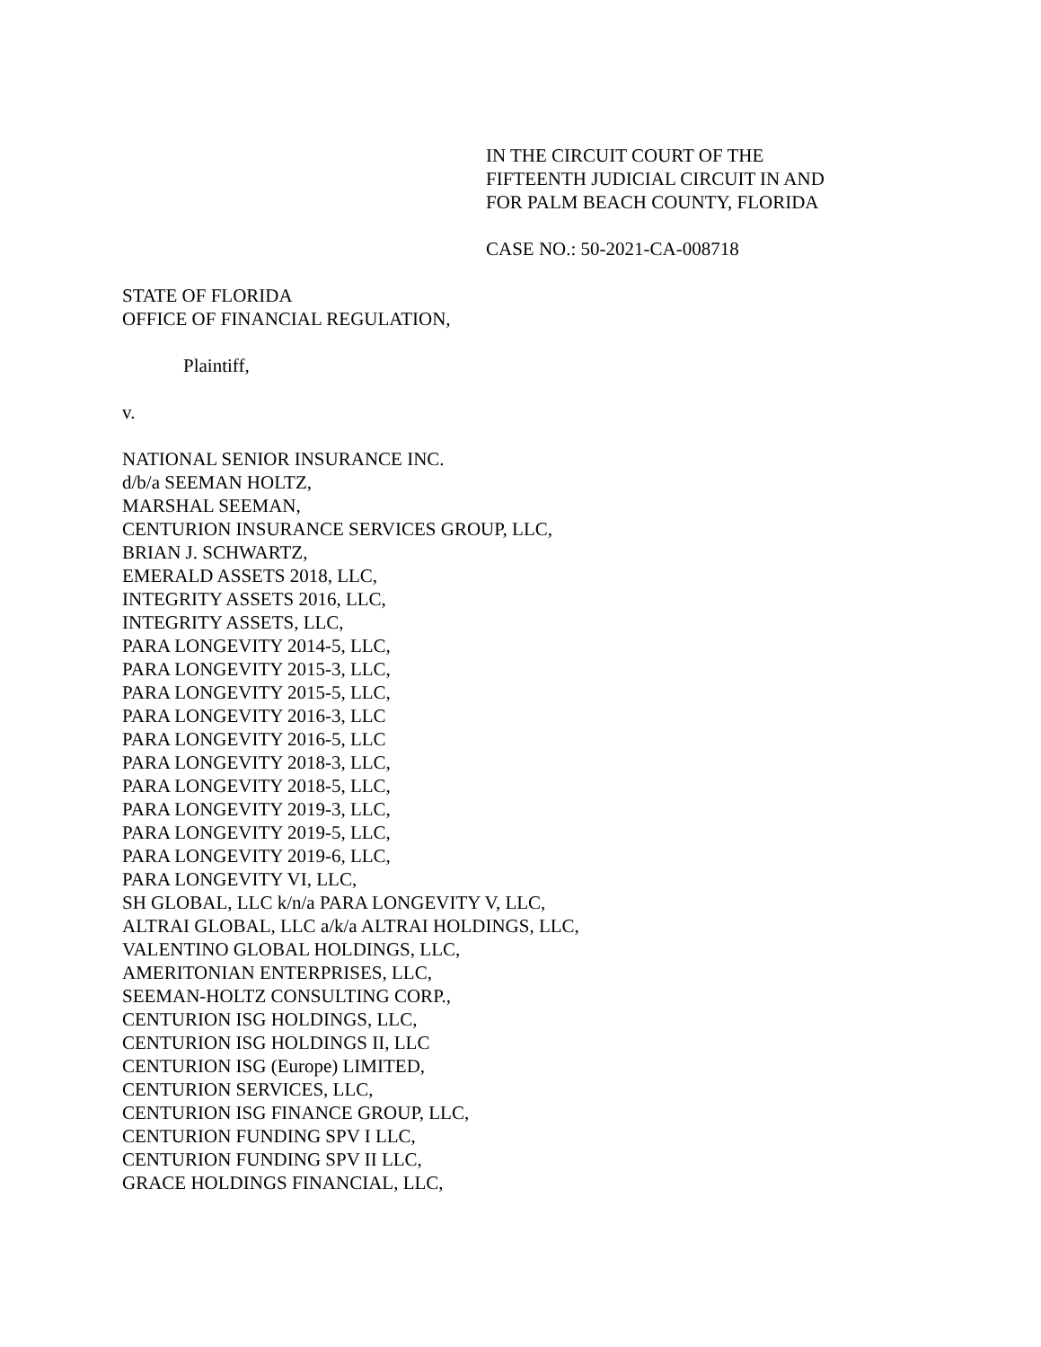IN THE CIRCUIT COURT OF THE
FIFTEENTH JUDICIAL CIRCUIT IN AND
FOR PALM BEACH COUNTY, FLORIDA
CASE NO.: 50-2021-CA-008718
STATE OF FLORIDA
OFFICE OF FINANCIAL REGULATION,
Plaintiff,
v.
NATIONAL SENIOR INSURANCE INC.
d/b/a SEEMAN HOLTZ,
MARSHAL SEEMAN,
CENTURION INSURANCE SERVICES GROUP, LLC,
BRIAN J. SCHWARTZ,
EMERALD ASSETS 2018, LLC,
INTEGRITY ASSETS 2016, LLC,
INTEGRITY ASSETS, LLC,
PARA LONGEVITY 2014-5, LLC,
PARA LONGEVITY 2015-3, LLC,
PARA LONGEVITY 2015-5, LLC,
PARA LONGEVITY 2016-3, LLC
PARA LONGEVITY 2016-5, LLC
PARA LONGEVITY 2018-3, LLC,
PARA LONGEVITY 2018-5, LLC,
PARA LONGEVITY 2019-3, LLC,
PARA LONGEVITY 2019-5, LLC,
PARA LONGEVITY 2019-6, LLC,
PARA LONGEVITY VI, LLC,
SH GLOBAL, LLC k/n/a PARA LONGEVITY V, LLC,
ALTRAI GLOBAL, LLC a/k/a ALTRAI HOLDINGS, LLC,
VALENTINO GLOBAL HOLDINGS, LLC,
AMERITONIAN ENTERPRISES, LLC,
SEEMAN-HOLTZ CONSULTING CORP.,
CENTURION ISG HOLDINGS, LLC,
CENTURION ISG HOLDINGS II, LLC
CENTURION ISG (Europe) LIMITED,
CENTURION SERVICES, LLC,
CENTURION ISG FINANCE GROUP, LLC,
CENTURION FUNDING SPV I LLC,
CENTURION FUNDING SPV II LLC,
GRACE HOLDINGS FINANCIAL, LLC,